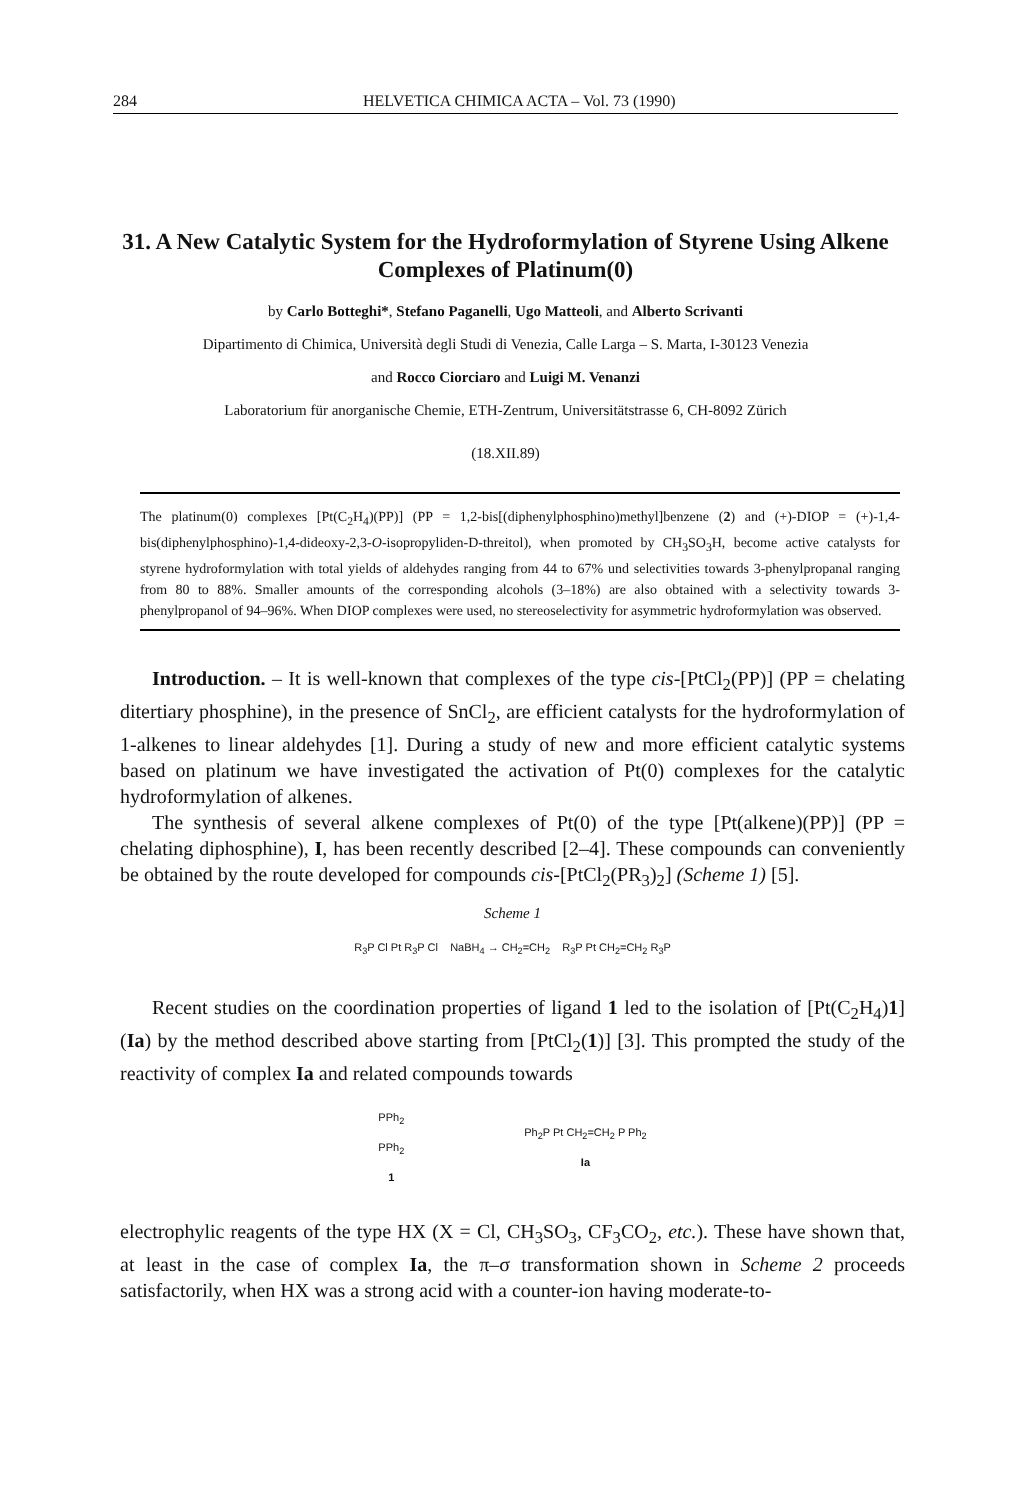284 HELVETICA CHIMICA ACTA – Vol. 73 (1990)
31. A New Catalytic System for the Hydroformylation of Styrene Using Alkene Complexes of Platinum(0)
by Carlo Botteghi*, Stefano Paganelli, Ugo Matteoli, and Alberto Scrivanti
Dipartimento di Chimica, Università degli Studi di Venezia, Calle Larga – S. Marta, I-30123 Venezia
and Rocco Ciorciaro and Luigi M. Venanzi
Laboratorium für anorganische Chemie, ETH-Zentrum, Universitätstrasse 6, CH-8092 Zürich
(18.XII.89)
The platinum(0) complexes [Pt(C<sub>2</sub>H<sub>4</sub>)(PP)] (PP = 1,2-bis[(diphenylphosphino)methyl]benzene (2) and (+)-DIOP = (+)-1,4-bis(diphenylphosphino)-1,4-dideoxy-2,3-O-isopropyliden-D-threitol), when promoted by CH<sub>3</sub>SO<sub>3</sub>H, become active catalysts for styrene hydroformylation with total yields of aldehydes ranging from 44 to 67% und selectivities towards 3-phenylpropanal ranging from 80 to 88%. Smaller amounts of the corresponding alcohols (3–18%) are also obtained with a selectivity towards 3-phenylpropanol of 94–96%. When DIOP complexes were used, no stereoselectivity for asymmetric hydroformylation was observed.
Introduction. – It is well-known that complexes of the type cis-[PtCl<sub>2</sub>(PP)] (PP = chelating ditertiary phosphine), in the presence of SnCl<sub>2</sub>, are efficient catalysts for the hydroformylation of 1-alkenes to linear aldehydes [1]. During a study of new and more efficient catalytic systems based on platinum we have investigated the activation of Pt(0) complexes for the catalytic hydroformylation of alkenes.
The synthesis of several alkene complexes of Pt(0) of the type [Pt(alkene)(PP)] (PP = chelating diphosphine), I, has been recently described [2–4]. These compounds can conveniently be obtained by the route developed for compounds cis-[PtCl<sub>2</sub>(PR<sub>3</sub>)<sub>2</sub>] (Scheme 1) [5].
Scheme 1
R<sub>3</sub>P Cl Pt R<sub>3</sub>P Cl NaBH<sub>4</sub> → CH<sub>2</sub>=CH<sub>2</sub> R<sub>3</sub>P Pt CH<sub>2</sub>=CH<sub>2</sub> R<sub>3</sub>P
Recent studies on the coordination properties of ligand 1 led to the isolation of [Pt(C<sub>2</sub>H<sub>4</sub>)1] (Ia) by the method described above starting from [PtCl<sub>2</sub>(1)] [3]. This prompted the study of the reactivity of complex Ia and related compounds towards
PPh<sub>2</sub>
PPh<sub>2</sub>
1
Ph<sub>2</sub>P Pt CH<sub>2</sub>=CH<sub>2</sub> P Ph<sub>2</sub>
Ia
electrophylic reagents of the type HX (X = Cl, CH<sub>3</sub>SO<sub>3</sub>, CF<sub>3</sub>CO<sub>2</sub>, etc.). These have shown that, at least in the case of complex Ia, the π–σ transformation shown in Scheme 2 proceeds satisfactorily, when HX was a strong acid with a counter-ion having moderate-to-